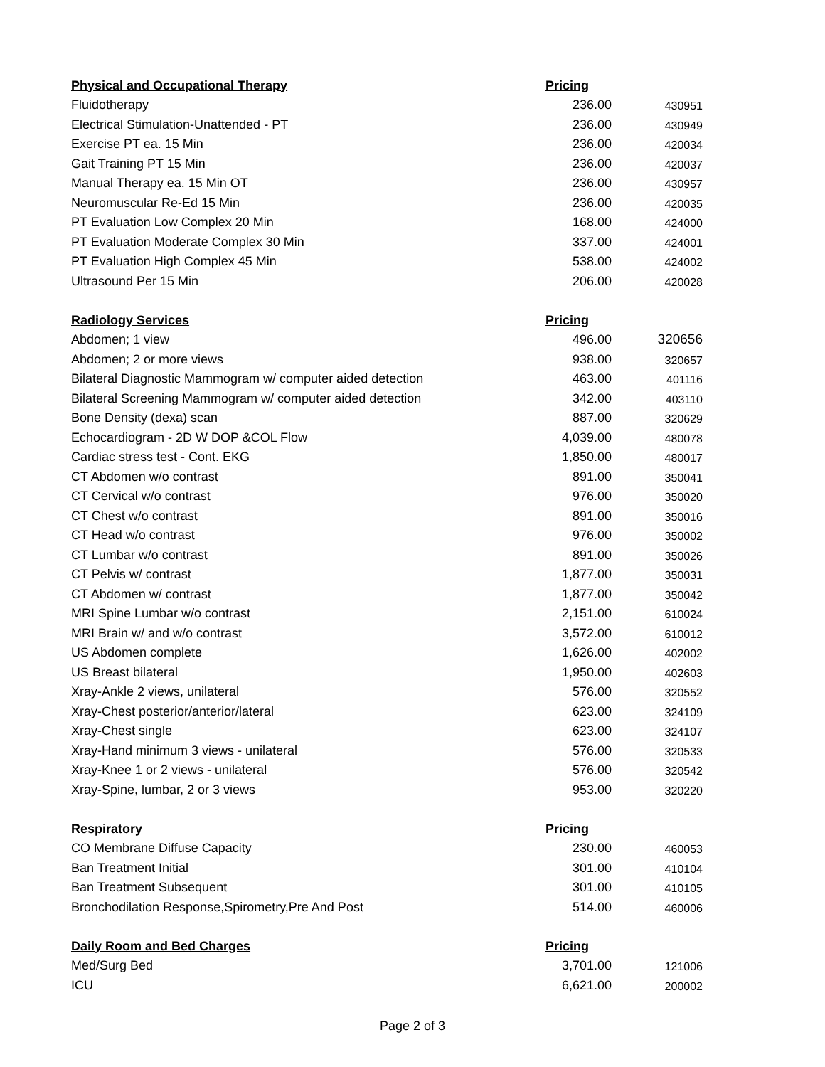| Physical and Occupational Therapy | Pricing | |
| --- | --- | --- |
| Fluidotherapy | 236.00 | 430951 |
| Electrical Stimulation-Unattended - PT | 236.00 | 430949 |
| Exercise PT ea. 15 Min | 236.00 | 420034 |
| Gait Training PT 15 Min | 236.00 | 420037 |
| Manual Therapy ea. 15 Min OT | 236.00 | 430957 |
| Neuromuscular Re-Ed 15 Min | 236.00 | 420035 |
| PT Evaluation Low Complex 20 Min | 168.00 | 424000 |
| PT Evaluation Moderate Complex 30 Min | 337.00 | 424001 |
| PT Evaluation High Complex 45 Min | 538.00 | 424002 |
| Ultrasound Per 15 Min | 206.00 | 420028 |
| Radiology Services | Pricing | |
| Abdomen; 1 view | 496.00 | 320656 |
| Abdomen; 2 or more views | 938.00 | 320657 |
| Bilateral Diagnostic Mammogram w/ computer aided detection | 463.00 | 401116 |
| Bilateral Screening Mammogram w/ computer aided detection | 342.00 | 403110 |
| Bone Density (dexa) scan | 887.00 | 320629 |
| Echocardiogram - 2D W DOP &COL Flow | 4,039.00 | 480078 |
| Cardiac stress test - Cont. EKG | 1,850.00 | 480017 |
| CT Abdomen w/o contrast | 891.00 | 350041 |
| CT Cervical w/o contrast | 976.00 | 350020 |
| CT Chest w/o contrast | 891.00 | 350016 |
| CT Head w/o contrast | 976.00 | 350002 |
| CT Lumbar w/o contrast | 891.00 | 350026 |
| CT Pelvis w/ contrast | 1,877.00 | 350031 |
| CT Abdomen w/ contrast | 1,877.00 | 350042 |
| MRI Spine Lumbar w/o contrast | 2,151.00 | 610024 |
| MRI Brain w/ and w/o contrast | 3,572.00 | 610012 |
| US Abdomen complete | 1,626.00 | 402002 |
| US Breast bilateral | 1,950.00 | 402603 |
| Xray-Ankle 2 views, unilateral | 576.00 | 320552 |
| Xray-Chest posterior/anterior/lateral | 623.00 | 324109 |
| Xray-Chest single | 623.00 | 324107 |
| Xray-Hand minimum 3 views - unilateral | 576.00 | 320533 |
| Xray-Knee 1 or 2 views - unilateral | 576.00 | 320542 |
| Xray-Spine, lumbar, 2 or 3 views | 953.00 | 320220 |
| Respiratory | Pricing | |
| CO Membrane Diffuse Capacity | 230.00 | 460053 |
| Ban Treatment Initial | 301.00 | 410104 |
| Ban Treatment Subsequent | 301.00 | 410105 |
| Bronchodilation Response,Spirometry,Pre And Post | 514.00 | 460006 |
| Daily Room and Bed Charges | Pricing | |
| Med/Surg Bed | 3,701.00 | 121006 |
| ICU | 6,621.00 | 200002 |
Page 2 of 3